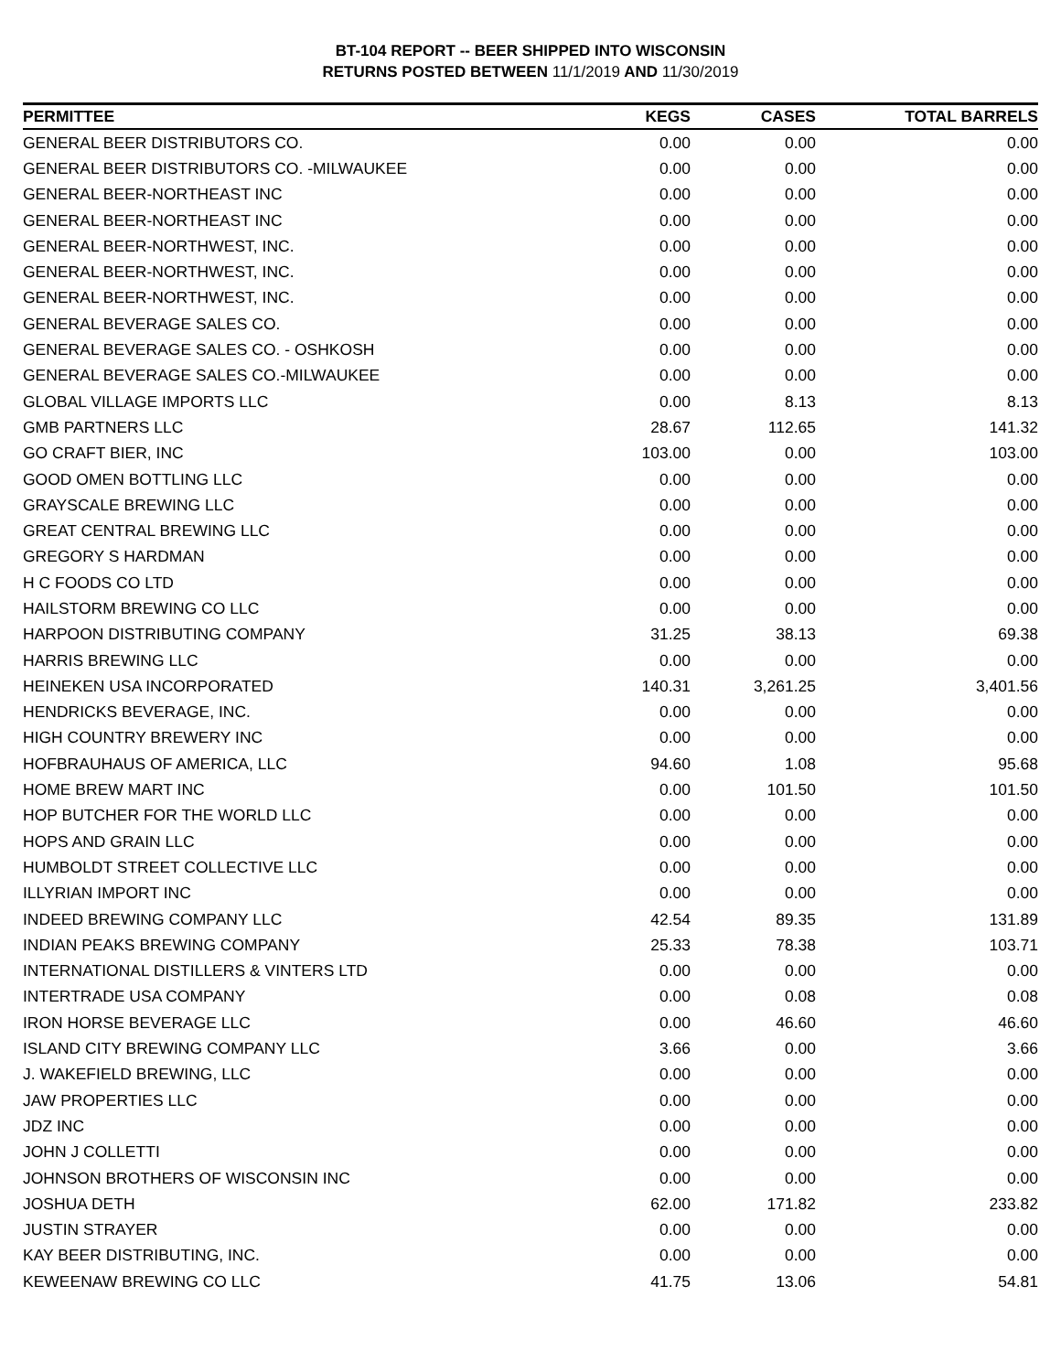BT-104 REPORT -- BEER SHIPPED INTO WISCONSIN
RETURNS POSTED BETWEEN 11/1/2019 AND 11/30/2019
| PERMITTEE | KEGS | CASES | TOTAL BARRELS |
| --- | --- | --- | --- |
| GENERAL BEER DISTRIBUTORS CO. | 0.00 | 0.00 | 0.00 |
| GENERAL BEER DISTRIBUTORS CO. -MILWAUKEE | 0.00 | 0.00 | 0.00 |
| GENERAL BEER-NORTHEAST INC | 0.00 | 0.00 | 0.00 |
| GENERAL BEER-NORTHEAST INC | 0.00 | 0.00 | 0.00 |
| GENERAL BEER-NORTHWEST, INC. | 0.00 | 0.00 | 0.00 |
| GENERAL BEER-NORTHWEST, INC. | 0.00 | 0.00 | 0.00 |
| GENERAL BEER-NORTHWEST, INC. | 0.00 | 0.00 | 0.00 |
| GENERAL BEVERAGE SALES CO. | 0.00 | 0.00 | 0.00 |
| GENERAL BEVERAGE SALES CO. - OSHKOSH | 0.00 | 0.00 | 0.00 |
| GENERAL BEVERAGE SALES CO.-MILWAUKEE | 0.00 | 0.00 | 0.00 |
| GLOBAL VILLAGE IMPORTS LLC | 0.00 | 8.13 | 8.13 |
| GMB PARTNERS LLC | 28.67 | 112.65 | 141.32 |
| GO CRAFT BIER, INC | 103.00 | 0.00 | 103.00 |
| GOOD OMEN BOTTLING LLC | 0.00 | 0.00 | 0.00 |
| GRAYSCALE BREWING LLC | 0.00 | 0.00 | 0.00 |
| GREAT CENTRAL BREWING LLC | 0.00 | 0.00 | 0.00 |
| GREGORY S HARDMAN | 0.00 | 0.00 | 0.00 |
| H C FOODS CO LTD | 0.00 | 0.00 | 0.00 |
| HAILSTORM BREWING CO LLC | 0.00 | 0.00 | 0.00 |
| HARPOON DISTRIBUTING COMPANY | 31.25 | 38.13 | 69.38 |
| HARRIS BREWING LLC | 0.00 | 0.00 | 0.00 |
| HEINEKEN USA INCORPORATED | 140.31 | 3,261.25 | 3,401.56 |
| HENDRICKS BEVERAGE, INC. | 0.00 | 0.00 | 0.00 |
| HIGH COUNTRY BREWERY INC | 0.00 | 0.00 | 0.00 |
| HOFBRAUHAUS OF AMERICA, LLC | 94.60 | 1.08 | 95.68 |
| HOME BREW MART INC | 0.00 | 101.50 | 101.50 |
| HOP BUTCHER FOR THE WORLD LLC | 0.00 | 0.00 | 0.00 |
| HOPS AND GRAIN LLC | 0.00 | 0.00 | 0.00 |
| HUMBOLDT STREET COLLECTIVE LLC | 0.00 | 0.00 | 0.00 |
| ILLYRIAN IMPORT INC | 0.00 | 0.00 | 0.00 |
| INDEED BREWING COMPANY LLC | 42.54 | 89.35 | 131.89 |
| INDIAN PEAKS BREWING COMPANY | 25.33 | 78.38 | 103.71 |
| INTERNATIONAL DISTILLERS & VINTERS LTD | 0.00 | 0.00 | 0.00 |
| INTERTRADE USA COMPANY | 0.00 | 0.08 | 0.08 |
| IRON HORSE BEVERAGE LLC | 0.00 | 46.60 | 46.60 |
| ISLAND CITY BREWING COMPANY LLC | 3.66 | 0.00 | 3.66 |
| J. WAKEFIELD BREWING, LLC | 0.00 | 0.00 | 0.00 |
| JAW PROPERTIES LLC | 0.00 | 0.00 | 0.00 |
| JDZ INC | 0.00 | 0.00 | 0.00 |
| JOHN J COLLETTI | 0.00 | 0.00 | 0.00 |
| JOHNSON BROTHERS OF WISCONSIN INC | 0.00 | 0.00 | 0.00 |
| JOSHUA DETH | 62.00 | 171.82 | 233.82 |
| JUSTIN STRAYER | 0.00 | 0.00 | 0.00 |
| KAY BEER DISTRIBUTING, INC. | 0.00 | 0.00 | 0.00 |
| KEWEENAW BREWING CO LLC | 41.75 | 13.06 | 54.81 |